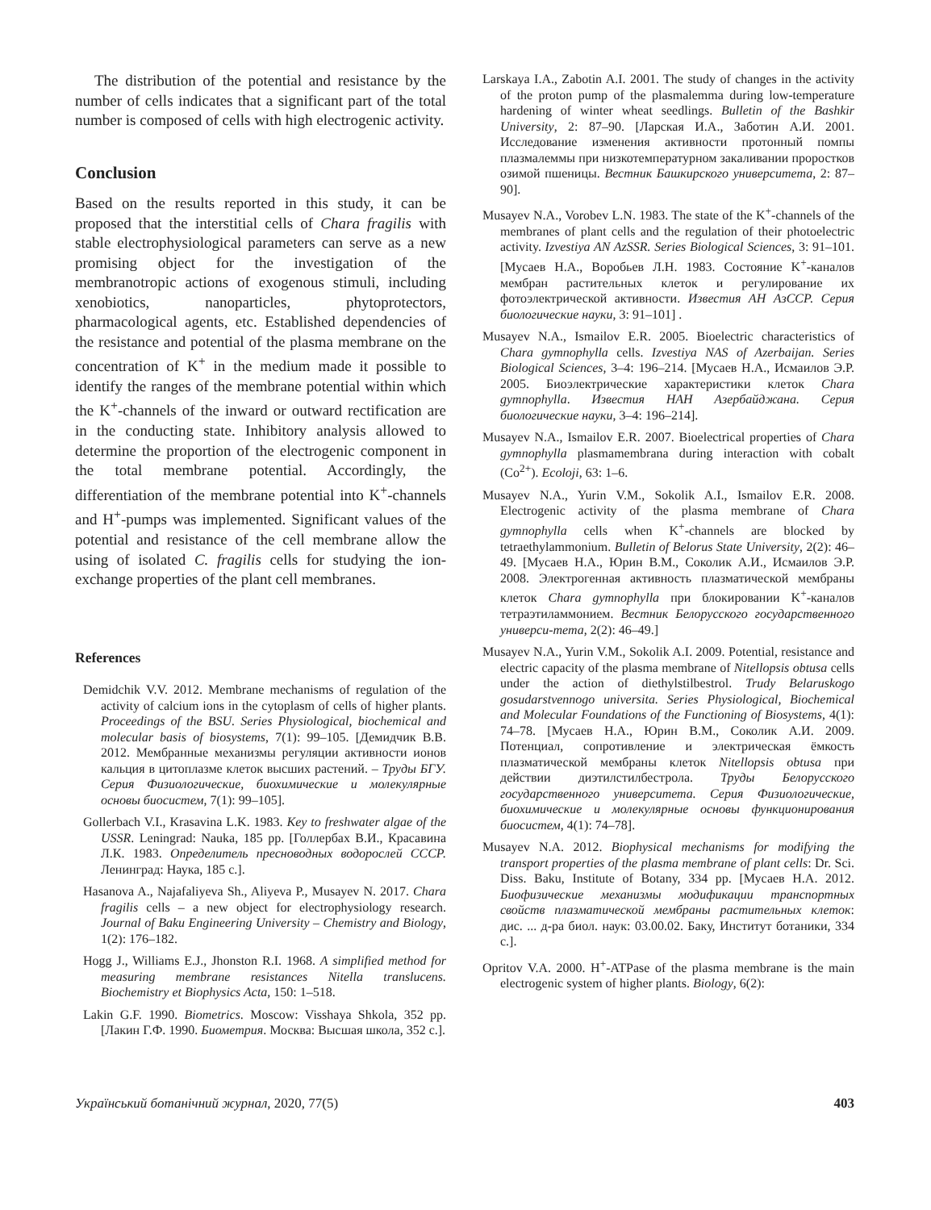The distribution of the potential and resistance by the number of cells indicates that a significant part of the total number is composed of cells with high electrogenic activity.
Conclusion
Based on the results reported in this study, it can be proposed that the interstitial cells of Chara fragilis with stable electrophysiological parameters can serve as a new promising object for the investigation of the membranotropic actions of exogenous stimuli, including xenobiotics, nanoparticles, phytoprotectors, pharmacological agents, etc. Established dependencies of the resistance and potential of the plasma membrane on the concentration of K<sup>+</sup> in the medium made it possible to identify the ranges of the membrane potential within which the K<sup>+</sup>-channels of the inward or outward rectification are in the conducting state. Inhibitory analysis allowed to determine the proportion of the electrogenic component in the total membrane potential. Accordingly, the differentiation of the membrane potential into K<sup>+</sup>-channels and H<sup>+</sup>-pumps was implemented. Significant values of the potential and resistance of the cell membrane allow the using of isolated C. fragilis cells for studying the ion-exchange properties of the plant cell membranes.
References
Demidchik V.V. 2012. Membrane mechanisms of regulation of the activity of calcium ions in the cytoplasm of cells of higher plants. Proceedings of the BSU. Series Physiological, biochemical and molecular basis of biosystems, 7(1): 99–105. [Демидчик В.В. 2012. Мембранные механизмы регуляции активности ионов кальция в цитоплазме клеток высших растений. – Труды БГУ. Серия Физиологические, биохимические и молекулярные основы биосистем, 7(1): 99–105].
Gollerbach V.I., Krasavina L.K. 1983. Key to freshwater algae of the USSR. Leningrad: Nauka, 185 pp. [Голлербах В.И., Красавина Л.К. 1983. Определитель пресноводных водорослей СССР. Ленинград: Наука, 185 с.].
Hasanova A., Najafaliyeva Sh., Aliyeva P., Musayev N. 2017. Chara fragilis cells – a new object for electrophysiology research. Journal of Baku Engineering University – Chemistry and Biology, 1(2): 176–182.
Hogg J., Williams E.J., Jhonston R.I. 1968. A simplified method for measuring membrane resistances Nitella translucens. Biochemistry et Biophysics Acta, 150: 1–518.
Lakin G.F. 1990. Biometrics. Moscow: Visshaya Shkola, 352 pp. [Лакин Г.Ф. 1990. Биометрия. Москва: Высшая школа, 352 с.].
Larskaya I.A., Zabotin A.I. 2001. The study of changes in the activity of the proton pump of the plasmalemma during low-temperature hardening of winter wheat seedlings. Bulletin of the Bashkir University, 2: 87–90. [Ларская И.А., Заботин А.И. 2001. Исследование изменения активности протонный помпы плазмалеммы при низкотемпературном закаливании проростков озимой пшеницы. Вестник Башкирского университета, 2: 87–90].
Musayev N.A., Vorobev L.N. 1983. The state of the K<sup>+</sup>-channels of the membranes of plant cells and the regulation of their photoelectric activity. Izvestiya AN AzSSR. Series Biological Sciences, 3: 91–101. [Мусаев Н.А., Воробьев Л.Н. 1983. Состояние K<sup>+</sup>-каналов мембран растительных клеток и регулирование их фотоэлектрической активности. Известия АН АзССР. Серия биологические науки, 3: 91–101] .
Musayev N.A., Ismailov E.R. 2005. Bioelectric characteristics of Chara gymnophylla cells. Izvestiya NAS of Azerbaijan. Series Biological Sciences, 3–4: 196–214. [Мусаев Н.А., Исмаилов Э.Р. 2005. Биоэлектрические характеристики клеток Chara gymnophylla. Известия НАН Азербайджана. Серия биологические науки, 3–4: 196–214].
Musayev N.A., Ismailov E.R. 2007. Bioelectrical properties of Chara gymnophylla plasmamembrana during interaction with cobalt (Co<sup>2+</sup>). Ecoloji, 63: 1–6.
Musayev N.A., Yurin V.M., Sokolik A.I., Ismailov E.R. 2008. Electrogenic activity of the plasma membrane of Chara gymnophylla cells when K<sup>+</sup>-channels are blocked by tetraethylammonium. Bulletin of Belorus State University, 2(2): 46–49. [Мусаев Н.А., Юрин В.М., Соколик А.И., Исмаилов Э.Р. 2008. Электрогенная активность плазматической мембраны клеток Chara gymnophylla при блокировании K<sup>+</sup>-каналов тетраэтиламмонием. Вестник Белорусского государственного универси-тета, 2(2): 46–49.]
Musayev N.A., Yurin V.M., Sokolik A.I. 2009. Potential, resistance and electric capacity of the plasma membrane of Nitellopsis obtusa cells under the action of diethylstilbestrol. Trudy Belaruskogo gosudarstvennogo universita. Series Physiological, Biochemical and Molecular Foundations of the Functioning of Biosystems, 4(1): 74–78. [Мусаев Н.А., Юрин В.М., Соколик А.И. 2009. Потенциал, сопротивление и электрическая ёмкость плазматической мембраны клеток Nitellopsis obtusa при действии диэтилстилбестрола. Труды Белорусского государственного университета. Серия Физиологические, биохимические и молекулярные основы функционирования биосистем, 4(1): 74–78].
Musayev N.A. 2012. Biophysical mechanisms for modifying the transport properties of the plasma membrane of plant cells: Dr. Sci. Diss. Baku, Institute of Botany, 334 pp. [Мусаев Н.А. 2012. Биофизические механизмы модификации транспортных свойств плазматической мембраны растительных клеток: дис. ... д-ра биол. наук: 03.00.02. Баку, Институт ботаники, 334 с.].
Opritov V.A. 2000. H<sup>+</sup>-ATPase of the plasma membrane is the main electrogenic system of higher plants. Biology, 6(2):
Український ботанічний журнал, 2020, 77(5) 403